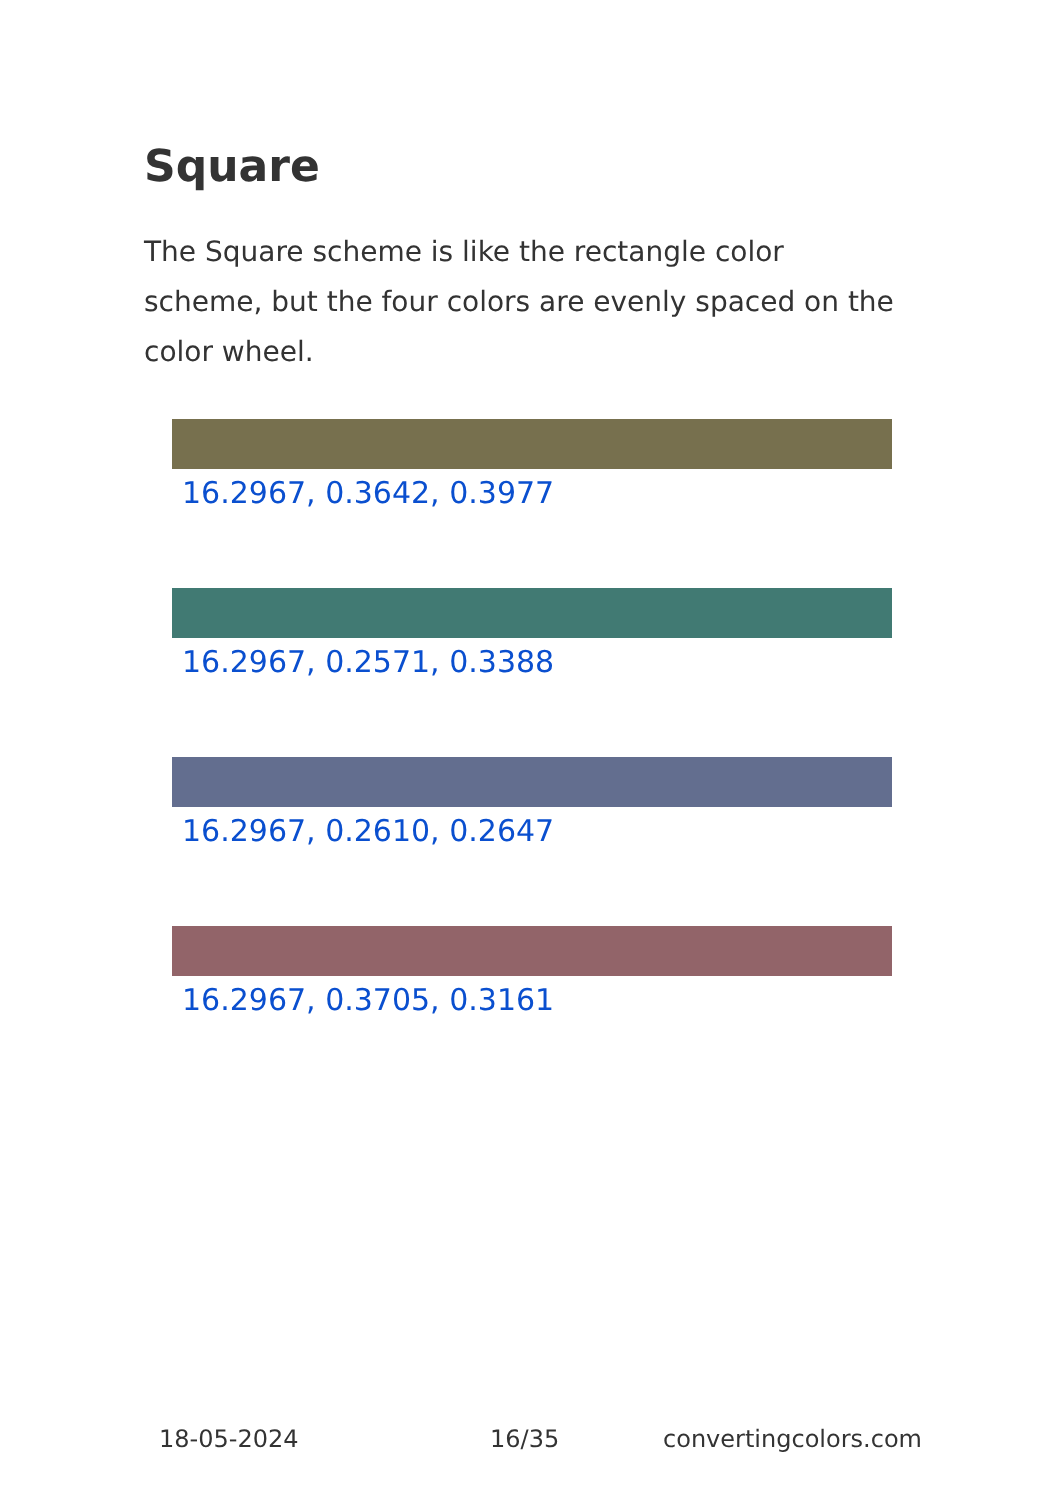Square
The Square scheme is like the rectangle color scheme, but the four colors are evenly spaced on the color wheel.
16.2967, 0.3642, 0.3977
16.2967, 0.2571, 0.3388
16.2967, 0.2610, 0.2647
16.2967, 0.3705, 0.3161
18-05-2024 16/35 convertingcolors.com